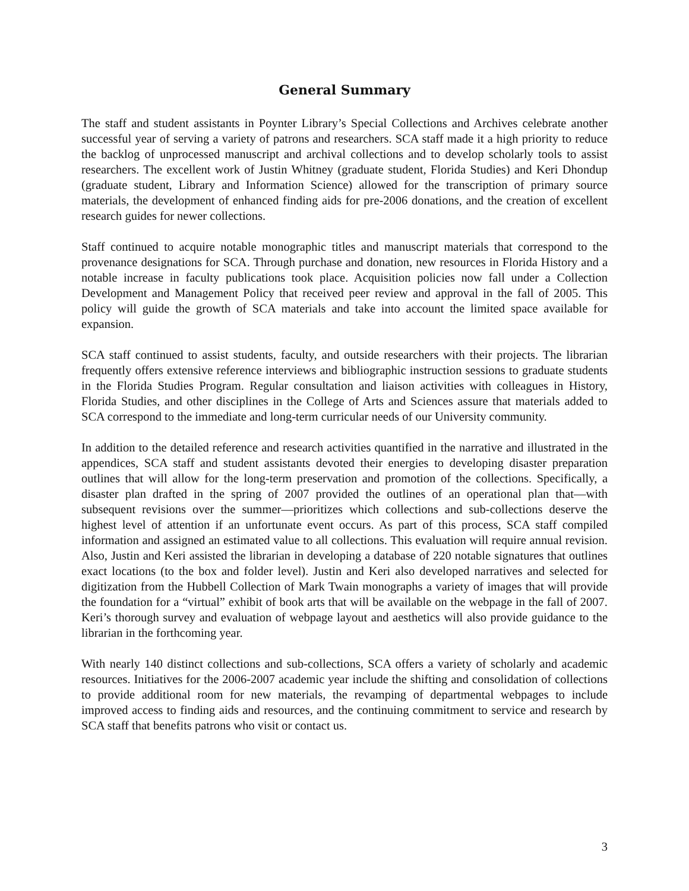General Summary
The staff and student assistants in Poynter Library’s Special Collections and Archives celebrate another successful year of serving a variety of patrons and researchers. SCA staff made it a high priority to reduce the backlog of unprocessed manuscript and archival collections and to develop scholarly tools to assist researchers. The excellent work of Justin Whitney (graduate student, Florida Studies) and Keri Dhondup (graduate student, Library and Information Science) allowed for the transcription of primary source materials, the development of enhanced finding aids for pre-2006 donations, and the creation of excellent research guides for newer collections.
Staff continued to acquire notable monographic titles and manuscript materials that correspond to the provenance designations for SCA. Through purchase and donation, new resources in Florida History and a notable increase in faculty publications took place. Acquisition policies now fall under a Collection Development and Management Policy that received peer review and approval in the fall of 2005. This policy will guide the growth of SCA materials and take into account the limited space available for expansion.
SCA staff continued to assist students, faculty, and outside researchers with their projects. The librarian frequently offers extensive reference interviews and bibliographic instruction sessions to graduate students in the Florida Studies Program. Regular consultation and liaison activities with colleagues in History, Florida Studies, and other disciplines in the College of Arts and Sciences assure that materials added to SCA correspond to the immediate and long-term curricular needs of our University community.
In addition to the detailed reference and research activities quantified in the narrative and illustrated in the appendices, SCA staff and student assistants devoted their energies to developing disaster preparation outlines that will allow for the long-term preservation and promotion of the collections. Specifically, a disaster plan drafted in the spring of 2007 provided the outlines of an operational plan that—with subsequent revisions over the summer—prioritizes which collections and sub-collections deserve the highest level of attention if an unfortunate event occurs. As part of this process, SCA staff compiled information and assigned an estimated value to all collections. This evaluation will require annual revision. Also, Justin and Keri assisted the librarian in developing a database of 220 notable signatures that outlines exact locations (to the box and folder level). Justin and Keri also developed narratives and selected for digitization from the Hubbell Collection of Mark Twain monographs a variety of images that will provide the foundation for a “virtual” exhibit of book arts that will be available on the webpage in the fall of 2007. Keri’s thorough survey and evaluation of webpage layout and aesthetics will also provide guidance to the librarian in the forthcoming year.
With nearly 140 distinct collections and sub-collections, SCA offers a variety of scholarly and academic resources. Initiatives for the 2006-2007 academic year include the shifting and consolidation of collections to provide additional room for new materials, the revamping of departmental webpages to include improved access to finding aids and resources, and the continuing commitment to service and research by SCA staff that benefits patrons who visit or contact us.
3